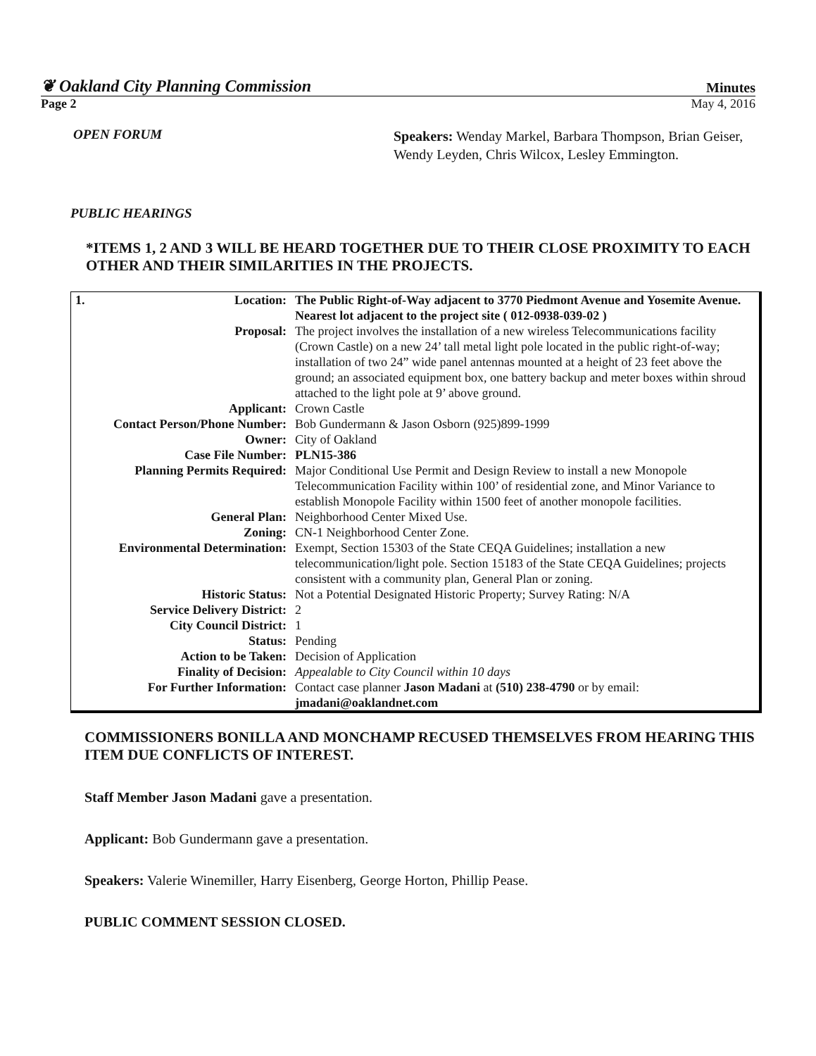❦ Oakland City Planning Commission Minutes
Page 2 May 4, 2016
OPEN FORUM
Speakers: Wenday Markel, Barbara Thompson, Brian Geiser, Wendy Leyden, Chris Wilcox, Lesley Emmington.
PUBLIC HEARINGS
*ITEMS 1, 2 AND 3 WILL BE HEARD TOGETHER DUE TO THEIR CLOSE PROXIMITY TO EACH OTHER AND THEIR SIMILARITIES IN THE PROJECTS.
| 1. Location: | The Public Right-of-Way adjacent to 3770 Piedmont Avenue and Yosemite Avenue. Nearest lot adjacent to the project site ( 012-0938-039-02 ) |
| Proposal: | The project involves the installation of a new wireless Telecommunications facility (Crown Castle) on a new 24’ tall metal light pole located in the public right-of-way; installation of two 24” wide panel antennas mounted at a height of 23 feet above the ground; an associated equipment box, one battery backup and meter boxes within shroud attached to the light pole at 9’ above ground. |
| Applicant: | Crown Castle |
| Contact Person/Phone Number: | Bob Gundermann & Jason Osborn (925)899-1999 |
| Owner: | City of Oakland |
| Case File Number: | PLN15-386 |
| Planning Permits Required: | Major Conditional Use Permit and Design Review to install a new Monopole Telecommunication Facility within 100’ of residential zone, and Minor Variance to establish Monopole Facility within 1500 feet of another monopole facilities. |
| General Plan: | Neighborhood Center Mixed Use. |
| Zoning: | CN-1 Neighborhood Center Zone. |
| Environmental Determination: | Exempt, Section 15303 of the State CEQA Guidelines; installation a new telecommunication/light pole. Section 15183 of the State CEQA Guidelines; projects consistent with a community plan, General Plan or zoning. |
| Historic Status: | Not a Potential Designated Historic Property; Survey Rating: N/A |
| Service Delivery District: | 2 |
| City Council District: | 1 |
| Status: | Pending |
| Action to be Taken: | Decision of Application |
| Finality of Decision: | Appealable to City Council within 10 days |
| For Further Information: | Contact case planner Jason Madani at (510) 238-4790 or by email: jmadani@oaklandnet.com |
COMMISSIONERS BONILLA AND MONCHAMP RECUSED THEMSELVES FROM HEARING THIS ITEM DUE CONFLICTS OF INTEREST.
Staff Member Jason Madani gave a presentation.
Applicant: Bob Gundermann gave a presentation.
Speakers: Valerie Winemiller, Harry Eisenberg, George Horton, Phillip Pease.
PUBLIC COMMENT SESSION CLOSED.